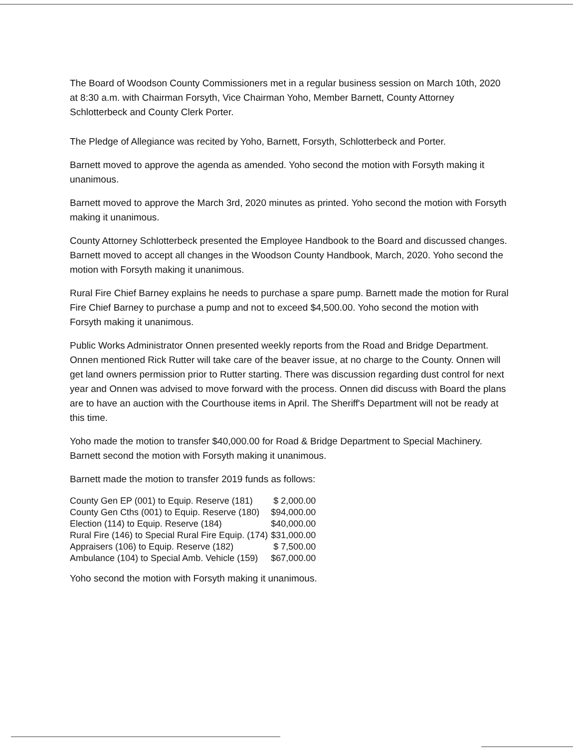The Board of Woodson County Commissioners met in a regular business session on March 10th, 2020 at 8:30 a.m. with Chairman Forsyth, Vice Chairman Yoho, Member Barnett, County Attorney Schlotterbeck and County Clerk Porter.
The Pledge of Allegiance was recited by Yoho, Barnett, Forsyth, Schlotterbeck and Porter.
Barnett moved to approve the agenda as amended. Yoho second the motion with Forsyth making it unanimous.
Barnett moved to approve the March 3rd, 2020 minutes as printed. Yoho second the motion with Forsyth making it unanimous.
County Attorney Schlotterbeck presented the Employee Handbook to the Board and discussed changes. Barnett moved to accept all changes in the Woodson County Handbook, March, 2020. Yoho second the motion with Forsyth making it unanimous.
Rural Fire Chief Barney explains he needs to purchase a spare pump. Barnett made the motion for Rural Fire Chief Barney to purchase a pump and not to exceed $4,500.00. Yoho second the motion with Forsyth making it unanimous.
Public Works Administrator Onnen presented weekly reports from the Road and Bridge Department. Onnen mentioned Rick Rutter will take care of the beaver issue, at no charge to the County. Onnen will get land owners permission prior to Rutter starting. There was discussion regarding dust control for next year and Onnen was advised to move forward with the process. Onnen did discuss with Board the plans are to have an auction with the Courthouse items in April. The Sheriff's Department will not be ready at this time.
Yoho made the motion to transfer $40,000.00 for Road & Bridge Department to Special Machinery. Barnett second the motion with Forsyth making it unanimous.
Barnett made the motion to transfer 2019 funds as follows:
| County Gen EP (001) to Equip. Reserve (181) | $ 2,000.00 |
| County Gen Cths (001) to Equip. Reserve (180) | $94,000.00 |
| Election (114) to Equip. Reserve (184) | $40,000.00 |
| Rural Fire (146) to Special Rural Fire Equip. (174) | $31,000.00 |
| Appraisers (106) to Equip. Reserve (182) | $ 7,500.00 |
| Ambulance (104) to Special Amb. Vehicle (159) | $67,000.00 |
Yoho second the motion with Forsyth making it unanimous.